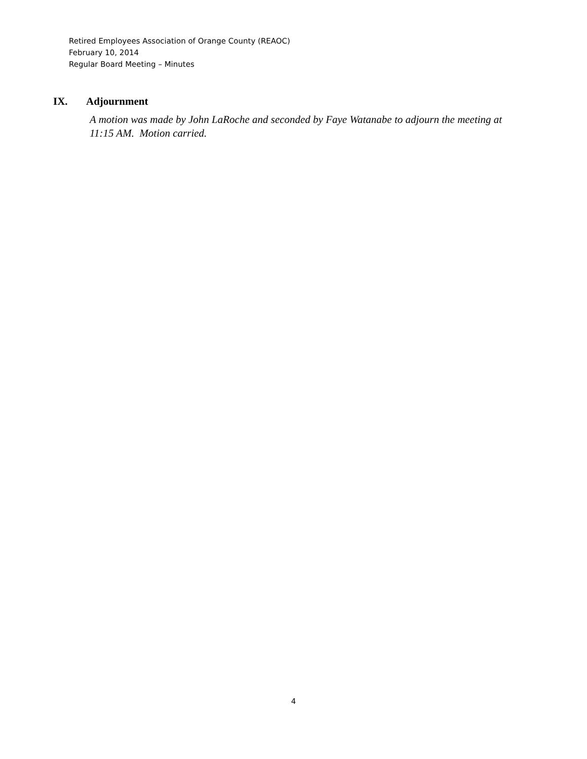Retired Employees Association of Orange County (REAOC)
February 10, 2014
Regular Board Meeting – Minutes
IX. Adjournment
A motion was made by John LaRoche and seconded by Faye Watanabe to adjourn the meeting at 11:15 AM. Motion carried.
4